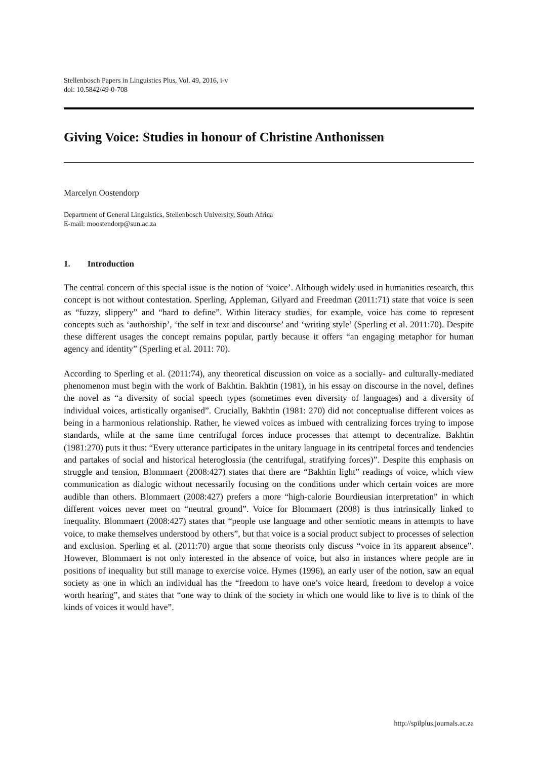Stellenbosch Papers in Linguistics Plus, Vol. 49, 2016, i-v
doi: 10.5842/49-0-708
Giving Voice: Studies in honour of Christine Anthonissen
Marcelyn Oostendorp
Department of General Linguistics, Stellenbosch University, South Africa
E-mail: moostendorp@sun.ac.za
1. Introduction
The central concern of this special issue is the notion of ‘voice’. Although widely used in humanities research, this concept is not without contestation. Sperling, Appleman, Gilyard and Freedman (2011:71) state that voice is seen as “fuzzy, slippery” and “hard to define”. Within literacy studies, for example, voice has come to represent concepts such as ‘authorship’, ‘the self in text and discourse’ and ‘writing style’ (Sperling et al. 2011:70). Despite these different usages the concept remains popular, partly because it offers “an engaging metaphor for human agency and identity” (Sperling et al. 2011: 70).
According to Sperling et al. (2011:74), any theoretical discussion on voice as a socially- and culturally-mediated phenomenon must begin with the work of Bakhtin. Bakhtin (1981), in his essay on discourse in the novel, defines the novel as “a diversity of social speech types (sometimes even diversity of languages) and a diversity of individual voices, artistically organised”. Crucially, Bakhtin (1981: 270) did not conceptualise different voices as being in a harmonious relationship. Rather, he viewed voices as imbued with centralizing forces trying to impose standards, while at the same time centrifugal forces induce processes that attempt to decentralize. Bakhtin (1981:270) puts it thus: “Every utterance participates in the unitary language in its centripetal forces and tendencies and partakes of social and historical heteroglossia (the centrifugal, stratifying forces)”. Despite this emphasis on struggle and tension, Blommaert (2008:427) states that there are “Bakhtin light” readings of voice, which view communication as dialogic without necessarily focusing on the conditions under which certain voices are more audible than others. Blommaert (2008:427) prefers a more “high-calorie Bourdieusian interpretation” in which different voices never meet on “neutral ground”. Voice for Blommaert (2008) is thus intrinsically linked to inequality. Blommaert (2008:427) states that “people use language and other semiotic means in attempts to have voice, to make themselves understood by others”, but that voice is a social product subject to processes of selection and exclusion. Sperling et al. (2011:70) argue that some theorists only discuss “voice in its apparent absence”. However, Blommaert is not only interested in the absence of voice, but also in instances where people are in positions of inequality but still manage to exercise voice. Hymes (1996), an early user of the notion, saw an equal society as one in which an individual has the “freedom to have one’s voice heard, freedom to develop a voice worth hearing”, and states that “one way to think of the society in which one would like to live is to think of the kinds of voices it would have”.
http://spilplus.journals.ac.za